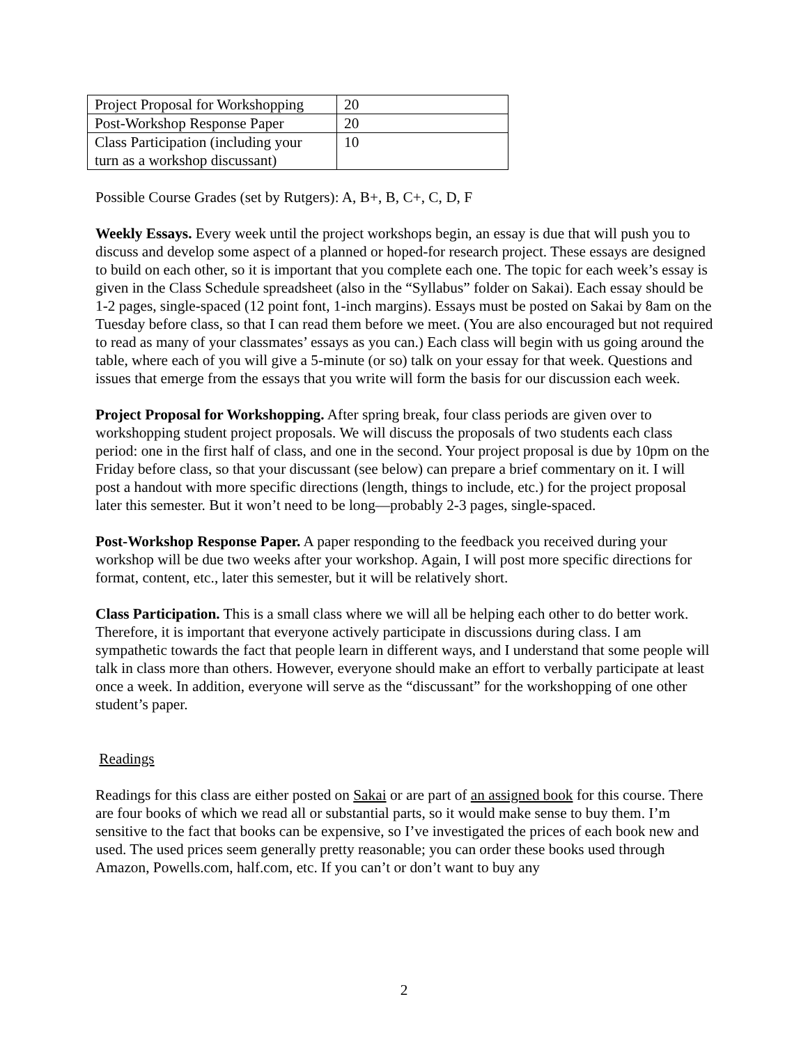| Project Proposal for Workshopping | 20 |
| Post-Workshop Response Paper | 20 |
| Class Participation (including your turn as a workshop discussant) | 10 |
Possible Course Grades (set by Rutgers): A, B+, B, C+, C, D, F
Weekly Essays. Every week until the project workshops begin, an essay is due that will push you to discuss and develop some aspect of a planned or hoped-for research project. These essays are designed to build on each other, so it is important that you complete each one. The topic for each week’s essay is given in the Class Schedule spreadsheet (also in the “Syllabus” folder on Sakai). Each essay should be 1-2 pages, single-spaced (12 point font, 1-inch margins). Essays must be posted on Sakai by 8am on the Tuesday before class, so that I can read them before we meet. (You are also encouraged but not required to read as many of your classmates’ essays as you can.) Each class will begin with us going around the table, where each of you will give a 5-minute (or so) talk on your essay for that week. Questions and issues that emerge from the essays that you write will form the basis for our discussion each week.
Project Proposal for Workshopping. After spring break, four class periods are given over to workshopping student project proposals. We will discuss the proposals of two students each class period: one in the first half of class, and one in the second. Your project proposal is due by 10pm on the Friday before class, so that your discussant (see below) can prepare a brief commentary on it. I will post a handout with more specific directions (length, things to include, etc.) for the project proposal later this semester. But it won’t need to be long—probably 2-3 pages, single-spaced.
Post-Workshop Response Paper. A paper responding to the feedback you received during your workshop will be due two weeks after your workshop. Again, I will post more specific directions for format, content, etc., later this semester, but it will be relatively short.
Class Participation. This is a small class where we will all be helping each other to do better work. Therefore, it is important that everyone actively participate in discussions during class. I am sympathetic towards the fact that people learn in different ways, and I understand that some people will talk in class more than others. However, everyone should make an effort to verbally participate at least once a week. In addition, everyone will serve as the “discussant” for the workshopping of one other student’s paper.
Readings
Readings for this class are either posted on Sakai or are part of an assigned book for this course. There are four books of which we read all or substantial parts, so it would make sense to buy them. I’m sensitive to the fact that books can be expensive, so I’ve investigated the prices of each book new and used. The used prices seem generally pretty reasonable; you can order these books used through Amazon, Powells.com, half.com, etc. If you can’t or don’t want to buy any
2